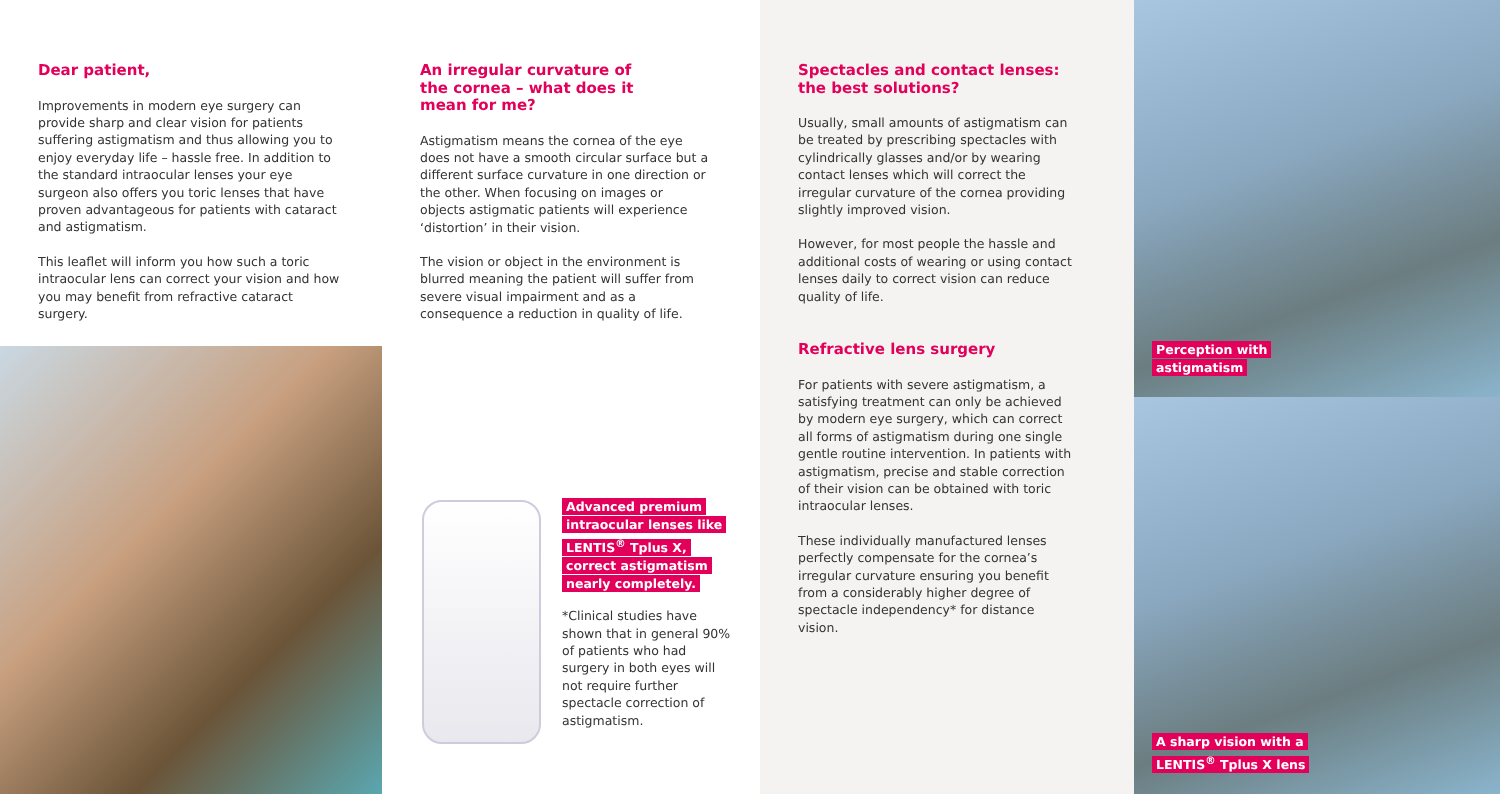Dear patient,
Improvements in modern eye surgery can provide sharp and clear vision for patients suffering astigmatism and thus allowing you to enjoy everyday life – hassle free. In addition to the standard intraocular lenses your eye surgeon also offers you toric lenses that have proven advantageous for patients with cataract and astigmatism.
This leaflet will inform you how such a toric intraocular lens can correct your vision and how you may benefit from refractive cataract surgery.
An irregular curvature of
the cornea – what does it
mean for me?
Astigmatism means the cornea of the eye does not have a smooth circular surface but a different surface curvature in one direction or the other. When focusing on images or objects astigmatic patients will experience ‘distortion’ in their vision.
The vision or object in the environment is blurred meaning the patient will suffer from severe visual impairment and as a consequence a reduction in quality of life.
Advanced premium
intraocular lenses like
LENTIS<sup>®</sup> Tplus X,
correct astigmatism
nearly completely.
*Clinical studies have shown that in general 90% of patients who had surgery in both eyes will not require further spectacle correction of astigmatism.
Spectacles and contact lenses:
the best solutions?
Usually, small amounts of astigmatism can be treated by prescribing spectacles with cylindrically glasses and/or by wearing contact lenses which will correct the irregular curvature of the cornea providing slightly improved vision.
However, for most people the hassle and additional costs of wearing or using contact lenses daily to correct vision can reduce quality of life.
Refractive lens surgery
For patients with severe astigmatism, a satisfying treatment can only be achieved by modern eye surgery, which can correct all forms of astigmatism during one single gentle routine intervention. In patients with astigmatism, precise and stable correction of their vision can be obtained with toric intraocular lenses.
These individually manufactured lenses perfectly compensate for the cornea’s irregular curvature ensuring you benefit from a considerably higher degree of spectacle independency* for distance vision.
Perception with
astigmatism
A sharp vision with a
LENTIS<sup>®</sup> Tplus X lens